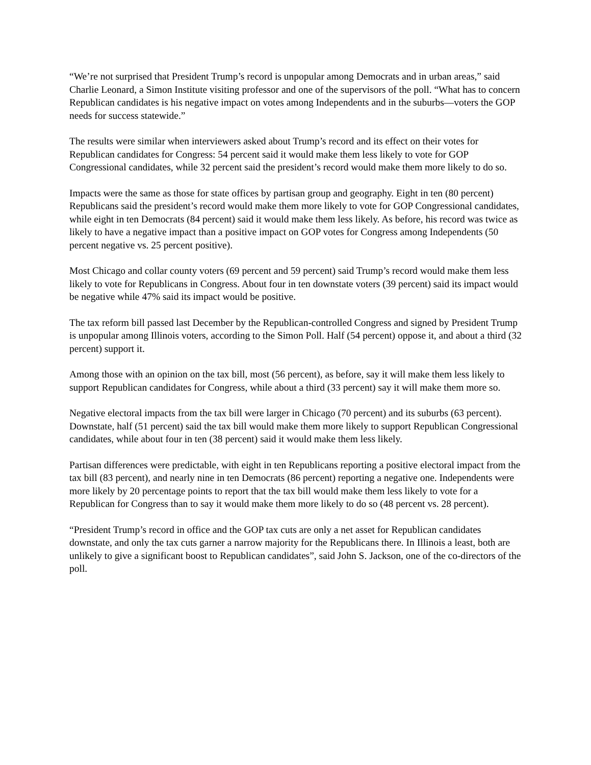“We’re not surprised that President Trump’s record is unpopular among Democrats and in urban areas,” said Charlie Leonard, a Simon Institute visiting professor and one of the supervisors of the poll. “What has to concern Republican candidates is his negative impact on votes among Independents and in the suburbs—voters the GOP needs for success statewide.”
The results were similar when interviewers asked about Trump’s record and its effect on their votes for Republican candidates for Congress: 54 percent said it would make them less likely to vote for GOP Congressional candidates, while 32 percent said the president’s record would make them more likely to do so.
Impacts were the same as those for state offices by partisan group and geography. Eight in ten (80 percent) Republicans said the president’s record would make them more likely to vote for GOP Congressional candidates, while eight in ten Democrats (84 percent) said it would make them less likely. As before, his record was twice as likely to have a negative impact than a positive impact on GOP votes for Congress among Independents (50 percent negative vs. 25 percent positive).
Most Chicago and collar county voters (69 percent and 59 percent) said Trump’s record would make them less likely to vote for Republicans in Congress. About four in ten downstate voters (39 percent) said its impact would be negative while 47% said its impact would be positive.
The tax reform bill passed last December by the Republican-controlled Congress and signed by President Trump is unpopular among Illinois voters, according to the Simon Poll. Half (54 percent) oppose it, and about a third (32 percent) support it.
Among those with an opinion on the tax bill, most (56 percent), as before, say it will make them less likely to support Republican candidates for Congress, while about a third (33 percent) say it will make them more so.
Negative electoral impacts from the tax bill were larger in Chicago (70 percent) and its suburbs (63 percent). Downstate, half (51 percent) said the tax bill would make them more likely to support Republican Congressional candidates, while about four in ten (38 percent) said it would make them less likely.
Partisan differences were predictable, with eight in ten Republicans reporting a positive electoral impact from the tax bill (83 percent), and nearly nine in ten Democrats (86 percent) reporting a negative one. Independents were more likely by 20 percentage points to report that the tax bill would make them less likely to vote for a Republican for Congress than to say it would make them more likely to do so (48 percent vs. 28 percent).
“President Trump’s record in office and the GOP tax cuts are only a net asset for Republican candidates downstate, and only the tax cuts garner a narrow majority for the Republicans there. In Illinois a least, both are unlikely to give a significant boost to Republican candidates”, said John S. Jackson, one of the co-directors of the poll.